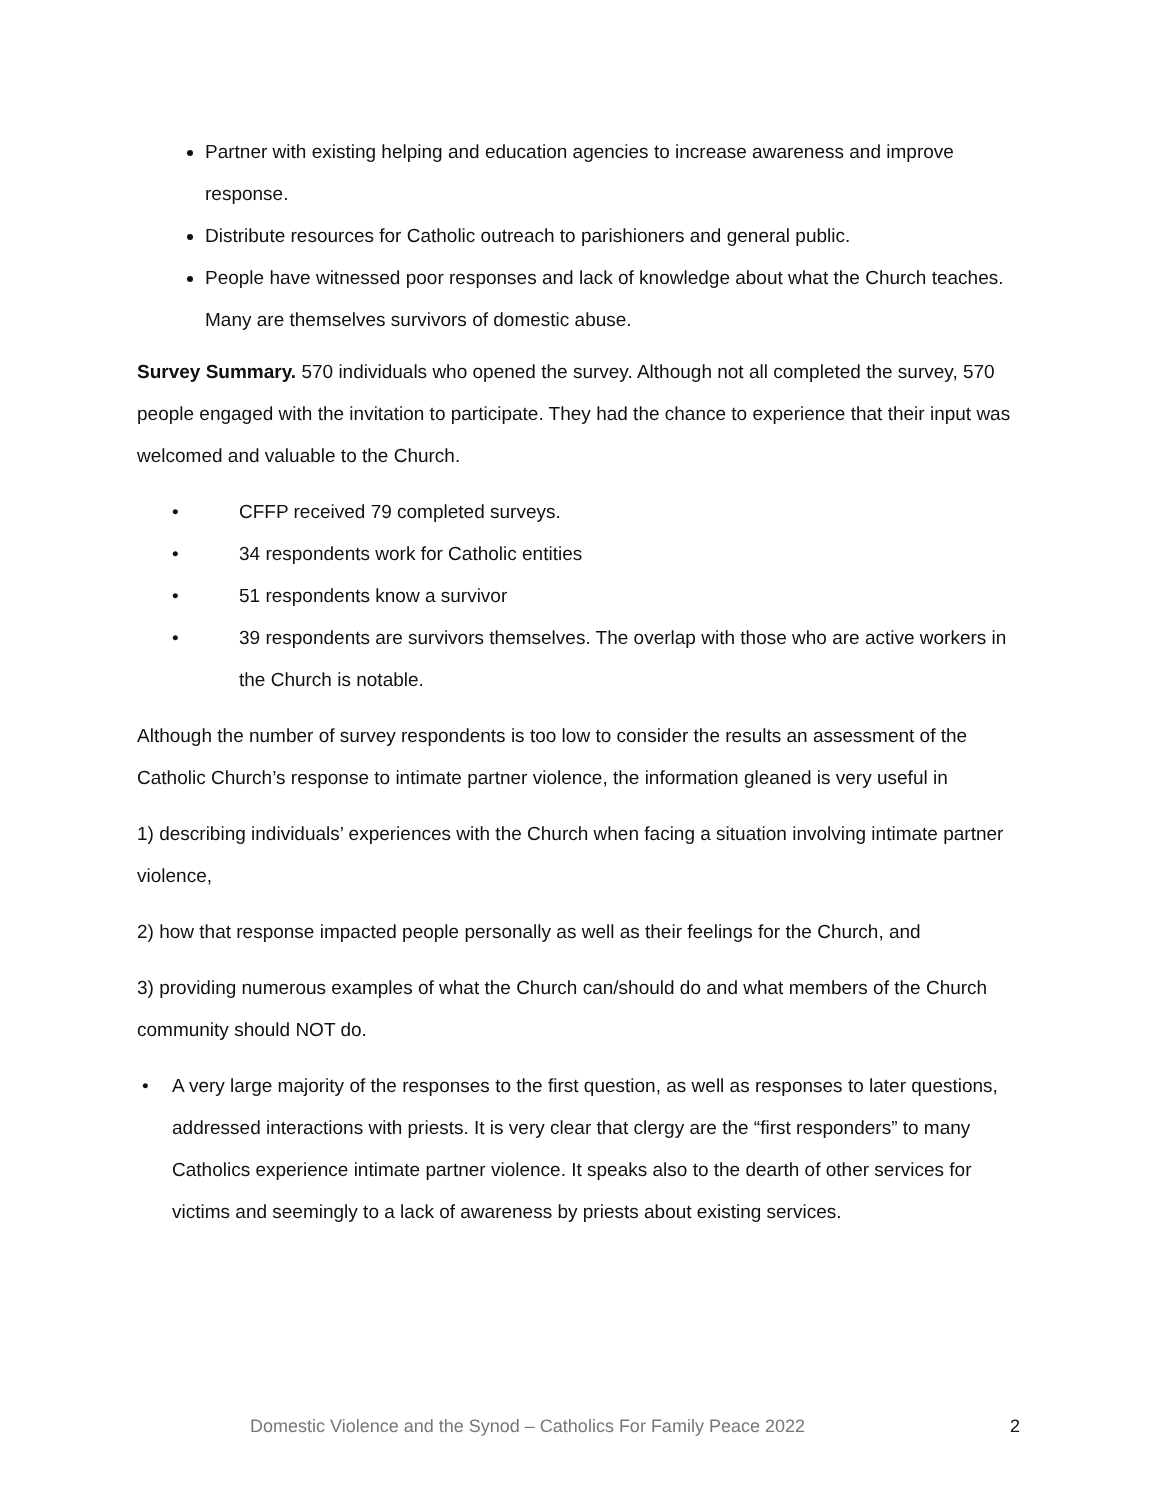Partner with existing helping and education agencies to increase awareness and improve response.
Distribute resources for Catholic outreach to parishioners and general public.
People have witnessed poor responses and lack of knowledge about what the Church teaches. Many are themselves survivors of domestic abuse.
Survey Summary. 570 individuals who opened the survey. Although not all completed the survey, 570 people engaged with the invitation to participate. They had the chance to experience that their input was welcomed and valuable to the Church.
• CFFP received 79 completed surveys.
• 34 respondents work for Catholic entities
• 51 respondents know a survivor
• 39 respondents are survivors themselves. The overlap with those who are active workers in the Church is notable.
Although the number of survey respondents is too low to consider the results an assessment of the Catholic Church’s response to intimate partner violence, the information gleaned is very useful in
1) describing individuals’ experiences with the Church when facing a situation involving intimate partner violence,
2) how that response impacted people personally as well as their feelings for the Church, and
3) providing numerous examples of what the Church can/should do and what members of the Church community should NOT do.
• A very large majority of the responses to the first question, as well as responses to later questions, addressed interactions with priests. It is very clear that clergy are the “first responders” to many Catholics experience intimate partner violence. It speaks also to the dearth of other services for victims and seemingly to a lack of awareness by priests about existing services.
Domestic Violence and the Synod – Catholics For Family Peace 2022 2